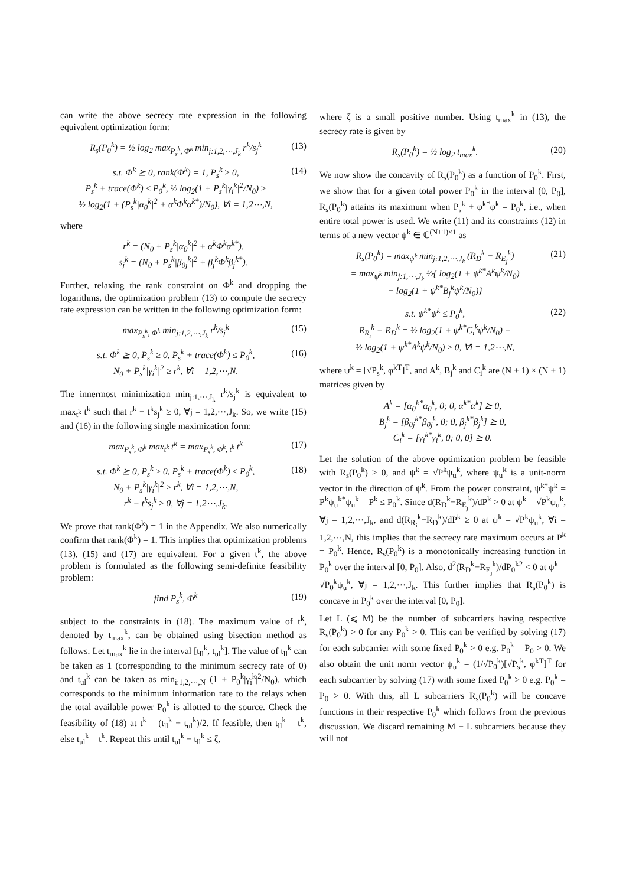can write the above secrecy rate expression in the following equivalent optimization form:
R<sub>s</sub>(P<sub>0</sub><sup>k</sup>) = ½ log<sub>2</sub> max<sub>P<sub>s</sub><sup>k</sup>, Φ<sup>k</sup></sub> min<sub>j:1,2,⋯,J<sub>k</sub></sub> r<sup>k</sup>/s<sub>j</sub><sup>k</sup>
(13)
s.t. Φ<sup>k</sup> ⪰ 0, rank(Φ<sup>k</sup>) = 1, P<sub>s</sub><sup>k</sup> ≥ 0,
P<sub>s</sub><sup>k</sup> + trace(Φ<sup>k</sup>) ≤ P<sub>0</sub><sup>k</sup>, ½ log<sub>2</sub>(1 + P<sub>s</sub><sup>k</sup>|γ<sub>i</sub><sup>k</sup>|<sup>2</sup>/N<sub>0</sub>) ≥
½ log<sub>2</sub>(1 + (P<sub>s</sub><sup>k</sup>|α<sub>0</sub><sup>k</sup>|<sup>2</sup> + α<sup>k</sup>Φ<sup>k</sup>α<sup>k*</sup>)/N<sub>0</sub>), ∀i = 1,2⋯,N,
(14)
where
r<sup>k</sup> = (N<sub>0</sub> + P<sub>s</sub><sup>k</sup>|α<sub>0</sub><sup>k</sup>|<sup>2</sup> + α<sup>k</sup>Φ<sup>k</sup>α<sup>k*</sup>),
s<sub>j</sub><sup>k</sup> = (N<sub>0</sub> + P<sub>s</sub><sup>k</sup>|β<sub>0j</sub><sup>k</sup>|<sup>2</sup> + β<sub>j</sub><sup>k</sup>Φ<sup>k</sup>β<sub>j</sub><sup>k*</sup>).
Further, relaxing the rank constraint on Φ<sup>k</sup> and dropping the logarithms, the optimization problem (13) to compute the secrecy rate expression can be written in the following optimization form:
max<sub>P<sub>s</sub><sup>k</sup>, Φ<sup>k</sup></sub> min<sub>j:1,2,⋯,J<sub>k</sub></sub> r<sup>k</sup>/s<sub>j</sub><sup>k</sup>
(15)
s.t. Φ<sup>k</sup> ⪰ 0, P<sub>s</sub><sup>k</sup> ≥ 0, P<sub>s</sub><sup>k</sup> + trace(Φ<sup>k</sup>) ≤ P<sub>0</sub><sup>k</sup>,
N<sub>0</sub> + P<sub>s</sub><sup>k</sup>|γ<sub>i</sub><sup>k</sup>|<sup>2</sup> ≥ r<sup>k</sup>, ∀i = 1,2,⋯,N.
(16)
The innermost minimization min<sub>j:1,⋯,J<sub>k</sub></sub> r<sup>k</sup>/s<sub>j</sub><sup>k</sup> is equivalent to max<sub>t<sup>k</sup></sub> t<sup>k</sup> such that r<sup>k</sup> − t<sup>k</sup>s<sub>j</sub><sup>k</sup> ≥ 0, ∀j = 1,2,⋯,J<sub>k</sub>. So, we write (15) and (16) in the following single maximization form:
max<sub>P<sub>s</sub><sup>k</sup>, Φ<sup>k</sup></sub> max<sub>t<sup>k</sup></sub> t<sup>k</sup> = max<sub>P<sub>s</sub><sup>k</sup>, Φ<sup>k</sup>, t<sup>k</sup></sub> t<sup>k</sup>
(17)
s.t. Φ<sup>k</sup> ⪰ 0, P<sub>s</sub><sup>k</sup> ≥ 0, P<sub>s</sub><sup>k</sup> + trace(Φ<sup>k</sup>) ≤ P<sub>0</sub><sup>k</sup>,
N<sub>0</sub> + P<sub>s</sub><sup>k</sup>|γ<sub>i</sub><sup>k</sup>|<sup>2</sup> ≥ r<sup>k</sup>, ∀i = 1,2,⋯,N,
r<sup>k</sup> − t<sup>k</sup>s<sub>j</sub><sup>k</sup> ≥ 0, ∀j = 1,2⋯,J<sub>k</sub>.
(18)
We prove that rank(Φ<sup>k</sup>) = 1 in the Appendix. We also numerically confirm that rank(Φ<sup>k</sup>) = 1. This implies that optimization problems (13), (15) and (17) are equivalent. For a given t<sup>k</sup>, the above problem is formulated as the following semi-definite feasibility problem:
find P<sub>s</sub><sup>k</sup>, Φ<sup>k</sup> (19)
subject to the constraints in (18). The maximum value of t<sup>k</sup>, denoted by t<sub>max</sub><sup>k</sup>, can be obtained using bisection method as follows. Let t<sub>max</sub><sup>k</sup> lie in the interval [t<sub>ll</sub><sup>k</sup>, t<sub>ul</sub><sup>k</sup>]. The value of t<sub>ll</sub><sup>k</sup> can be taken as 1 (corresponding to the minimum secrecy rate of 0) and t<sub>ul</sub><sup>k</sup> can be taken as min<sub>i:1,2,⋯,N</sub> (1 + P<sub>0</sub><sup>k</sup>|γ<sub>i</sub><sup>k</sup>|<sup>2</sup>/N<sub>0</sub>), which corresponds to the minimum information rate to the relays when the total available power P<sub>0</sub><sup>k</sup> is allotted to the source. Check the feasibility of (18) at t<sup>k</sup> = (t<sub>ll</sub><sup>k</sup> + t<sub>ul</sub><sup>k</sup>)/2. If feasible, then t<sub>ll</sub><sup>k</sup> = t<sup>k</sup>, else t<sub>ul</sub><sup>k</sup> = t<sup>k</sup>. Repeat this until t<sub>ul</sub><sup>k</sup> − t<sub>ll</sub><sup>k</sup> ≤ ζ,
where ζ is a small positive number. Using t<sub>max</sub><sup>k</sup> in (13), the secrecy rate is given by
R<sub>s</sub>(P<sub>0</sub><sup>k</sup>) = ½ log<sub>2</sub> t<sub>max</sub><sup>k</sup>. (20)
We now show the concavity of R<sub>s</sub>(P<sub>0</sub><sup>k</sup>) as a function of P<sub>0</sub><sup>k</sup>. First, we show that for a given total power P<sub>0</sub><sup>k</sup> in the interval (0, P<sub>0</sub>], R<sub>s</sub>(P<sub>0</sub><sup>k</sup>) attains its maximum when P<sub>s</sub><sup>k</sup> + φ<sup>k*</sup>φ<sup>k</sup> = P<sub>0</sub><sup>k</sup>, i.e., when entire total power is used. We write (11) and its constraints (12) in terms of a new vector ψ<sup>k</sup> ∈ ℂ<sup>(N+1)×1</sup> as
R<sub>s</sub>(P<sub>0</sub><sup>k</sup>) = max<sub>ψ<sup>k</sup></sub> min<sub>j:1,2,⋯,J<sub>k</sub></sub> (R<sub>D</sub><sup>k</sup> − R<sub>E<sub>j</sub></sub><sup>k</sup>)
= max<sub>ψ<sup>k</sup></sub> min<sub>j:1,⋯,J<sub>k</sub></sub> ½{ log<sub>2</sub>(1 + ψ<sup>k*</sup>A<sup>k</sup>ψ<sup>k</sup>/N<sub>0</sub>)
− log<sub>2</sub>(1 + ψ<sup>k*</sup>B<sub>j</sub><sup>k</sup>ψ<sup>k</sup>/N<sub>0</sub>)}
(21)
s.t. ψ<sup>k*</sup>ψ<sup>k</sup> ≤ P<sub>0</sub><sup>k</sup>,
R<sub>R<sub>i</sub></sub><sup>k</sup> − R<sub>D</sub><sup>k</sup> = ½ log<sub>2</sub>(1 + ψ<sup>k*</sup>C<sub>i</sub><sup>k</sup>ψ<sup>k</sup>/N<sub>0</sub>) −
½ log<sub>2</sub>(1 + ψ<sup>k*</sup>A<sup>k</sup>ψ<sup>k</sup>/N<sub>0</sub>) ≥ 0, ∀i = 1,2⋯,N,
(22)
where ψ<sup>k</sup> = [√P<sub>s</sub><sup>k</sup>, φ<sup>kT</sup>]<sup>T</sup>, and A<sup>k</sup>, B<sub>j</sub><sup>k</sup> and C<sub>i</sub><sup>k</sup> are (N + 1) × (N + 1) matrices given by
A<sup>k</sup> = [α<sub>0</sub><sup>k*</sup>α<sub>0</sub><sup>k</sup>, 0; 0, α<sup>k*</sup>α<sup>k</sup>] ⪰ 0,
B<sub>j</sub><sup>k</sup> = [β<sub>0j</sub><sup>k*</sup>β<sub>0j</sub><sup>k</sup>, 0; 0, β<sub>j</sub><sup>k*</sup>β<sub>j</sub><sup>k</sup>] ⪰ 0,
C<sub>i</sub><sup>k</sup> = [γ<sub>i</sub><sup>k*</sup>γ<sub>i</sub><sup>k</sup>, 0; 0, 0] ⪰ 0.
Let the solution of the above optimization problem be feasible with R<sub>s</sub>(P<sub>0</sub><sup>k</sup>) > 0, and ψ<sup>k</sup> = √P<sup>k</sup>ψ<sub>u</sub><sup>k</sup>, where ψ<sub>u</sub><sup>k</sup> is a unit-norm vector in the direction of ψ<sup>k</sup>. From the power constraint, ψ<sup>k*</sup>ψ<sup>k</sup> = P<sup>k</sup>ψ<sub>u</sub><sup>k*</sup>ψ<sub>u</sub><sup>k</sup> = P<sup>k</sup> ≤ P<sub>0</sub><sup>k</sup>. Since d(R<sub>D</sub><sup>k</sup>−R<sub>E<sub>j</sub></sub><sup>k</sup>)/dP<sup>k</sup> > 0 at ψ<sup>k</sup> = √P<sup>k</sup>ψ<sub>u</sub><sup>k</sup>, ∀j = 1,2,⋯,J<sub>k</sub>, and d(R<sub>R<sub>i</sub></sub><sup>k</sup>−R<sub>D</sub><sup>k</sup>)/dP<sup>k</sup> ≥ 0 at ψ<sup>k</sup> = √P<sup>k</sup>ψ<sub>u</sub><sup>k</sup>, ∀i = 1,2,⋯,N, this implies that the secrecy rate maximum occurs at P<sup>k</sup> = P<sub>0</sub><sup>k</sup>. Hence, R<sub>s</sub>(P<sub>0</sub><sup>k</sup>) is a monotonically increasing function in P<sub>0</sub><sup>k</sup> over the interval [0, P<sub>0</sub>]. Also, d<sup>2</sup>(R<sub>D</sub><sup>k</sup>−R<sub>E<sub>j</sub></sub><sup>k</sup>)/dP<sub>0</sub><sup>k2</sup> < 0 at ψ<sup>k</sup> = √P<sub>0</sub><sup>k</sup>ψ<sub>u</sub><sup>k</sup>, ∀j = 1,2,⋯,J<sub>k</sub>. This further implies that R<sub>s</sub>(P<sub>0</sub><sup>k</sup>) is concave in P<sub>0</sub><sup>k</sup> over the interval [0, P<sub>0</sub>].
Let L (⩽ M) be the number of subcarriers having respective R<sub>s</sub>(P<sub>0</sub><sup>k</sup>) > 0 for any P<sub>0</sub><sup>k</sup> > 0. This can be verified by solving (17) for each subcarrier with some fixed P<sub>0</sub><sup>k</sup> > 0 e.g. P<sub>0</sub><sup>k</sup> = P<sub>0</sub> > 0. We also obtain the unit norm vector ψ<sub>u</sub><sup>k</sup> = (1/√P<sub>0</sub><sup>k</sup>)[√P<sub>s</sub><sup>k</sup>, φ<sup>kT</sup>]<sup>T</sup> for each subcarrier by solving (17) with some fixed P<sub>0</sub><sup>k</sup> > 0 e.g. P<sub>0</sub><sup>k</sup> = P<sub>0</sub> > 0. With this, all L subcarriers R<sub>s</sub>(P<sub>0</sub><sup>k</sup>) will be concave functions in their respective P<sub>0</sub><sup>k</sup> which follows from the previous discussion. We discard remaining M − L subcarriers because they will not